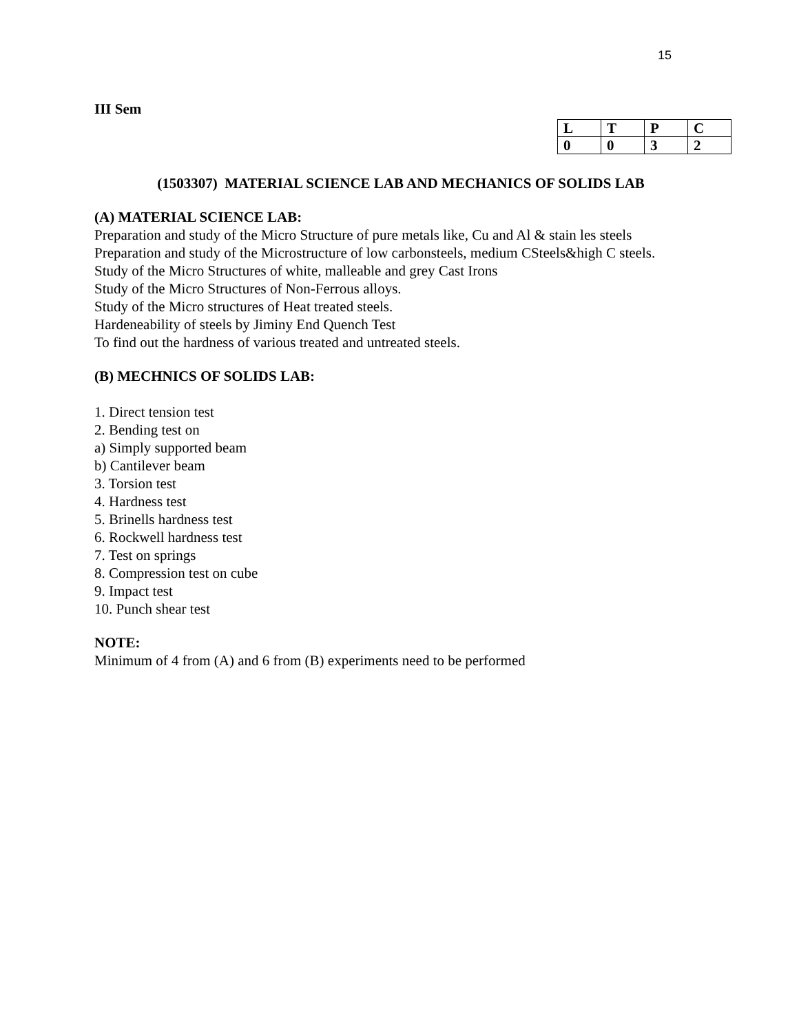15
III Sem
| L | T | P | C |
| 0 | 0 | 3 | 2 |
(1503307) MATERIAL SCIENCE LAB AND MECHANICS OF SOLIDS LAB
(A) MATERIAL SCIENCE LAB:
Preparation and study of the Micro Structure of pure metals like, Cu and Al & stain les steels
Preparation and study of the Microstructure of low carbonsteels, medium CSteels&high C steels.
Study of the Micro Structures of white, malleable and grey Cast Irons
Study of the Micro Structures of Non-Ferrous alloys.
Study of the Micro structures of Heat treated steels.
Hardeneability of steels by Jiminy End Quench Test
To find out the hardness of various treated and untreated steels.
(B) MECHNICS OF SOLIDS LAB:
1. Direct tension test
2. Bending test on
a) Simply supported beam
b) Cantilever beam
3. Torsion test
4. Hardness test
5. Brinells hardness test
6. Rockwell hardness test
7. Test on springs
8. Compression test on cube
9. Impact test
10. Punch shear test
NOTE:
Minimum of 4 from (A) and 6 from (B) experiments need to be performed